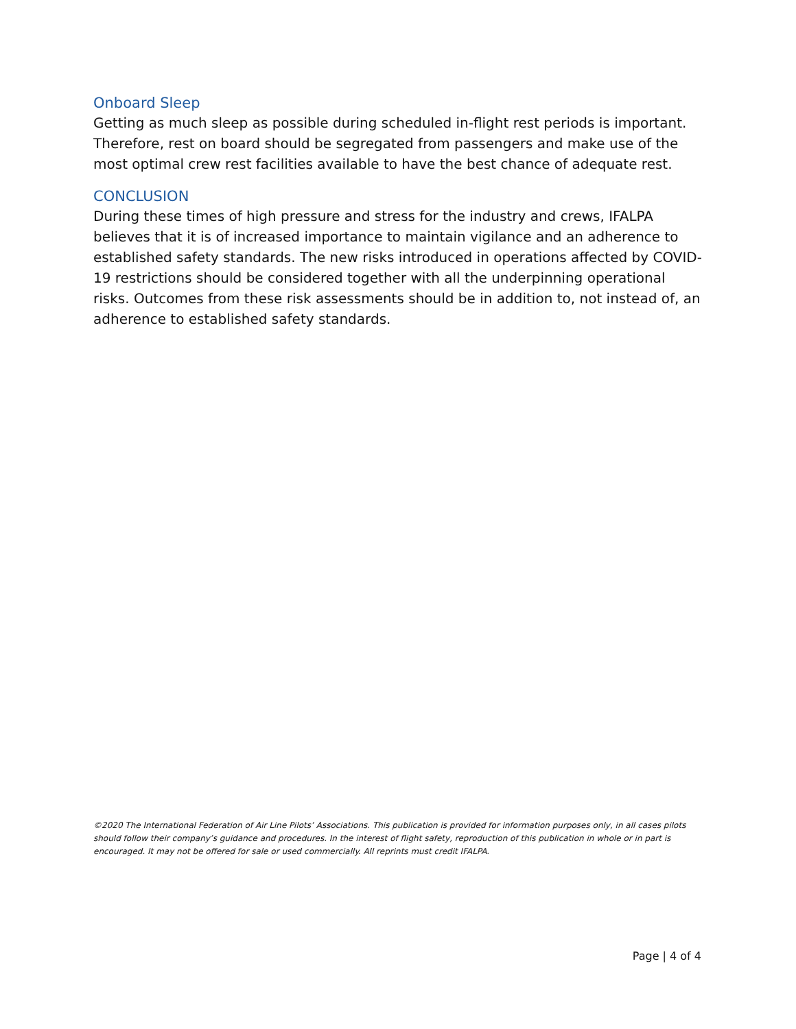Onboard Sleep
Getting as much sleep as possible during scheduled in-flight rest periods is important. Therefore, rest on board should be segregated from passengers and make use of the most optimal crew rest facilities available to have the best chance of adequate rest.
CONCLUSION
During these times of high pressure and stress for the industry and crews, IFALPA believes that it is of increased importance to maintain vigilance and an adherence to established safety standards. The new risks introduced in operations affected by COVID-19 restrictions should be considered together with all the underpinning operational risks. Outcomes from these risk assessments should be in addition to, not instead of, an adherence to established safety standards.
©2020 The International Federation of Air Line Pilots’ Associations. This publication is provided for information purposes only, in all cases pilots should follow their company’s guidance and procedures. In the interest of flight safety, reproduction of this publication in whole or in part is encouraged. It may not be offered for sale or used commercially. All reprints must credit IFALPA.
Page | 4 of 4